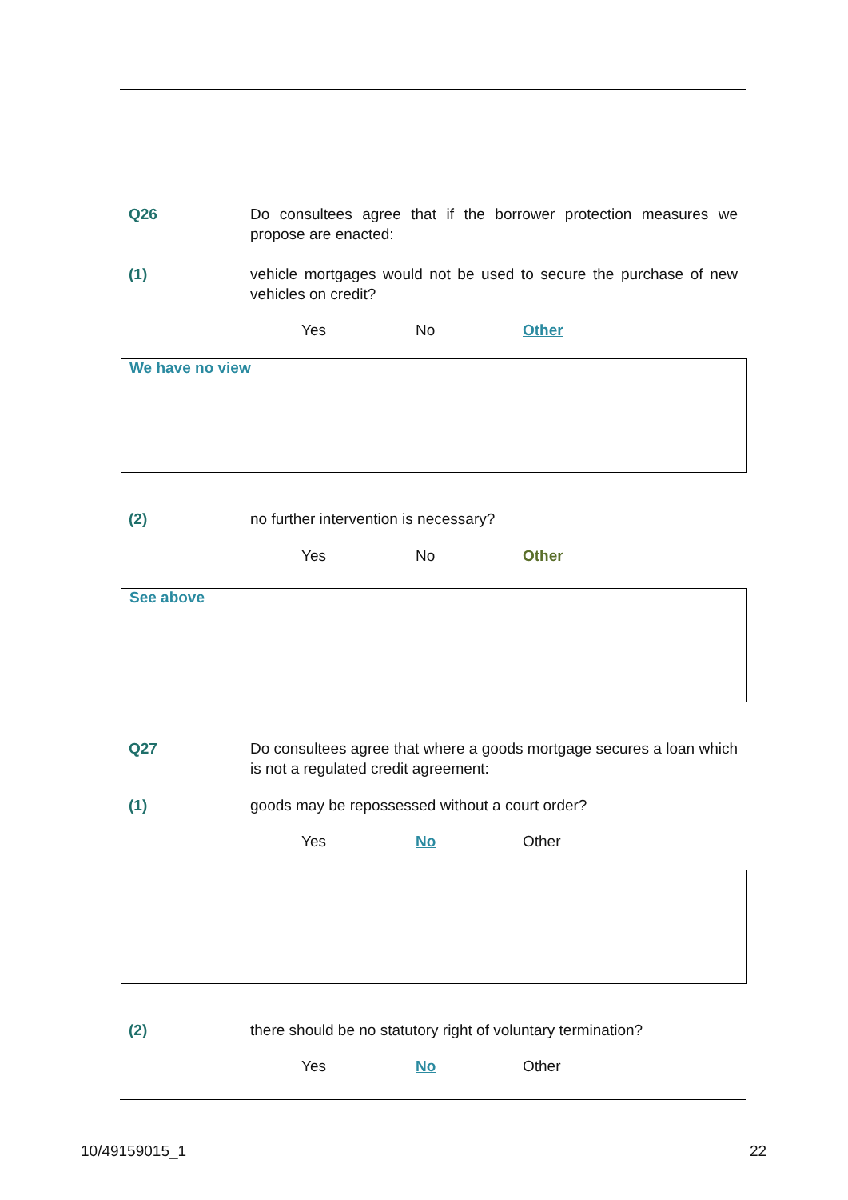Q26 Do consultees agree that if the borrower protection measures we propose are enacted:
(1) vehicle mortgages would not be used to secure the purchase of new vehicles on credit?
Yes No Other
We have no view
(2) no further intervention is necessary?
Yes No Other
See above
Q27 Do consultees agree that where a goods mortgage secures a loan which is not a regulated credit agreement:
(1) goods may be repossessed without a court order?
Yes No Other
(2) there should be no statutory right of voluntary termination?
Yes No Other
10/49159015_1 22